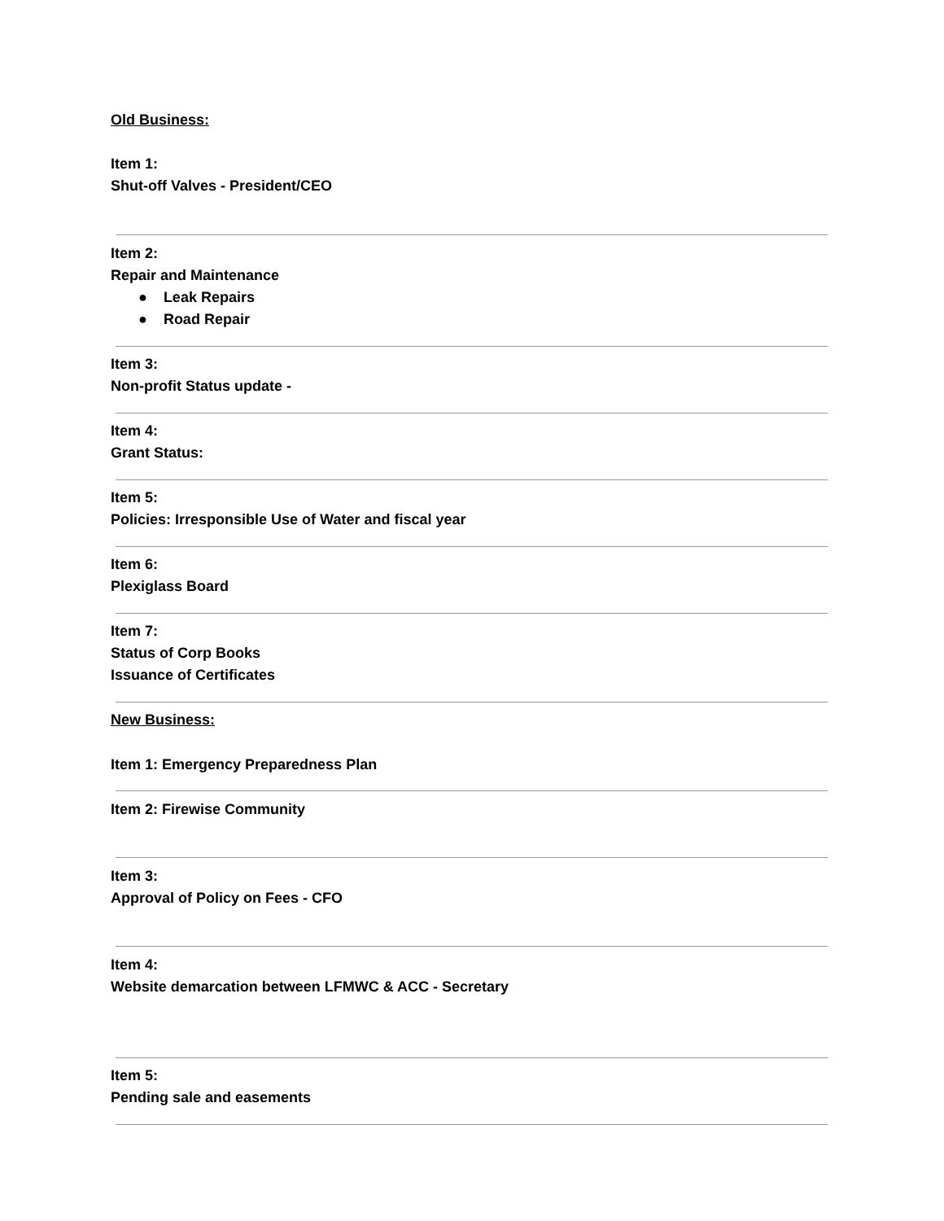Old Business:
Item 1:
Shut-off Valves - President/CEO
Item 2:
Repair and Maintenance
● Leak Repairs
● Road Repair
Item 3:
Non-profit Status update -
Item 4:
Grant Status:
Item 5:
Policies: Irresponsible Use of Water and fiscal year
Item 6:
Plexiglass Board
Item 7:
Status of Corp Books
Issuance of Certificates
New Business:
Item 1: Emergency Preparedness Plan
Item 2: Firewise Community
Item 3:
Approval of Policy on Fees - CFO
Item 4:
Website demarcation between LFMWC & ACC - Secretary
Item 5:
Pending sale and easements